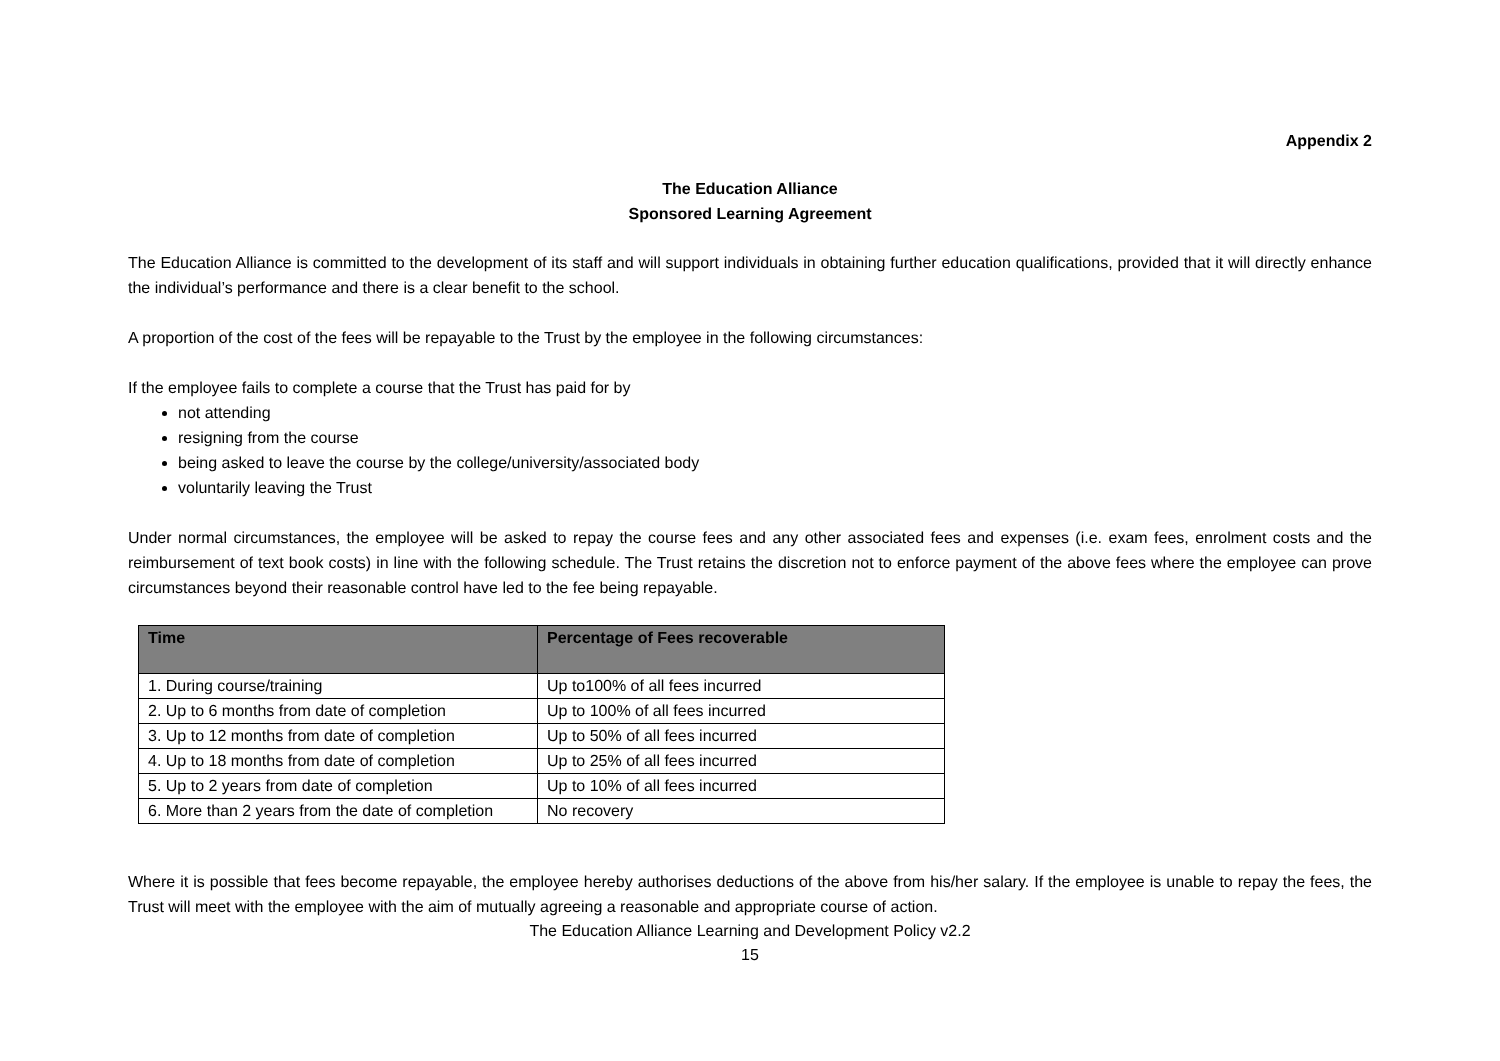Appendix 2
The Education Alliance
Sponsored Learning Agreement
The Education Alliance is committed to the development of its staff and will support individuals in obtaining further education qualifications, provided that it will directly enhance the individual’s performance and there is a clear benefit to the school.
A proportion of the cost of the fees will be repayable to the Trust by the employee in the following circumstances:
If the employee fails to complete a course that the Trust has paid for by
not attending
resigning from the course
being asked to leave the course by the college/university/associated body
voluntarily leaving the Trust
Under normal circumstances, the employee will be asked to repay the course fees and any other associated fees and expenses (i.e. exam fees, enrolment costs and the reimbursement of text book costs) in line with the following schedule. The Trust retains the discretion not to enforce payment of the above fees where the employee can prove circumstances beyond their reasonable control have led to the fee being repayable.
| Time | Percentage of Fees recoverable |
| --- | --- |
| 1. During course/training | Up to100% of all fees incurred |
| 2. Up to 6 months from date of completion | Up to 100% of all fees incurred |
| 3. Up to 12 months from date of completion | Up to 50% of all fees incurred |
| 4. Up to 18 months from date of completion | Up to 25% of all fees incurred |
| 5. Up to 2 years from date of completion | Up to 10% of all fees incurred |
| 6. More than 2 years from the date of completion | No recovery |
Where it is possible that fees become repayable, the employee hereby authorises deductions of the above from his/her salary. If the employee is unable to repay the fees, the Trust will meet with the employee with the aim of mutually agreeing a reasonable and appropriate course of action.
The Education Alliance Learning and Development Policy v2.2
15